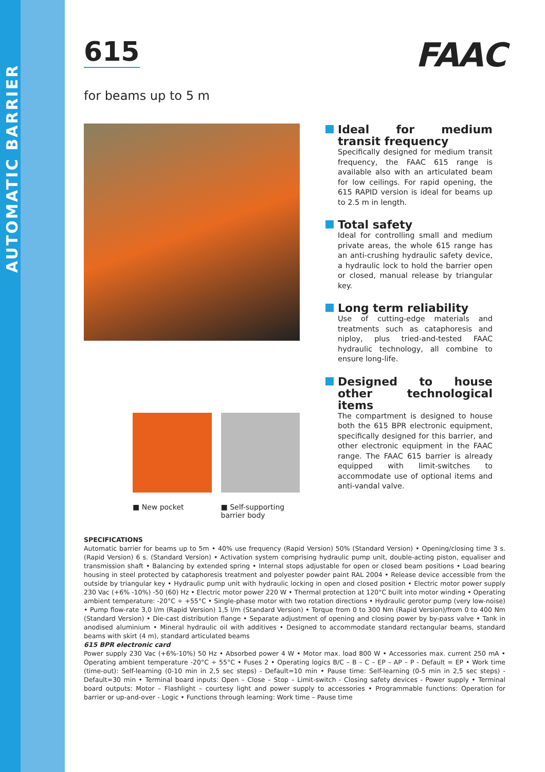AUTOMATIC BARRIER
615
FAAC
for beams up to 5 m
■ New pocket ■ Self-supporting barrier body
Ideal for medium transit frequency
Specifically designed for medium transit frequency, the FAAC 615 range is available also with an articulated beam for low ceilings. For rapid opening, the 615 RAPID version is ideal for beams up to 2.5 m in length.
Total safety
Ideal for controlling small and medium private areas, the whole 615 range has an anti-crushing hydraulic safety device, a hydraulic lock to hold the barrier open or closed, manual release by triangular key.
Long term reliability
Use of cutting-edge materials and treatments such as cataphoresis and niploy, plus tried-and-tested FAAC hydraulic technology, all combine to ensure long-life.
Designed to house other technological items
The compartment is designed to house both the 615 BPR electronic equipment, specifically designed for this barrier, and other electronic equipment in the FAAC range. The FAAC 615 barrier is already equipped with limit-switches to accommodate use of optional items and anti-vandal valve.
SPECIFICATIONS
Automatic barrier for beams up to 5m • 40% use frequency (Rapid Version) 50% (Standard Version) • Opening/closing time 3 s. (Rapid Version) 6 s. (Standard Version) • Activation system comprising hydraulic pump unit, double-acting piston, equaliser and transmission shaft • Balancing by extended spring • Internal stops adjustable for open or closed beam positions • Load bearing housing in steel protected by cataphoresis treatment and polyester powder paint RAL 2004 • Release device accessible from the outside by triangular key • Hydraulic pump unit with hydraulic locking in open and closed position • Electric motor power supply 230 Vac (+6% -10%) -50 (60) Hz • Electric motor power 220 W • Thermal protection at 120°C built into motor winding • Operating ambient temperature: -20°C ÷ +55°C • Single-phase motor with two rotation directions • Hydraulic gerotor pump (very low-noise) • Pump flow-rate 3,0 l/m (Rapid Version) 1,5 l/m (Standard Version) • Torque from 0 to 300 Nm (Rapid Version)/from 0 to 400 Nm (Standard Version) • Die-cast distribution flange • Separate adjustment of opening and closing power by by-pass valve • Tank in anodised aluminium • Mineral hydraulic oil with additives • Designed to accommodate standard rectangular beams, standard beams with skirt (4 m), standard articulated beams
615 BPR electronic card
Power supply 230 Vac (+6%-10%) 50 Hz • Absorbed power 4 W • Motor max. load 800 W • Accessories max. current 250 mA • Operating ambient temperature -20°C ÷ 55°C • Fuses 2 • Operating logics B/C – B – C – EP – AP – P - Default = EP • Work time (time-out): Self-learning (0-10 min in 2,5 sec steps) - Default=10 min • Pause time: Self-learning (0-5 min in 2,5 sec steps) - Default=30 min • Terminal board inputs: Open – Close – Stop – Limit-switch - Closing safety devices - Power supply • Terminal board outputs: Motor – Flashlight – courtesy light and power supply to accessories • Programmable functions: Operation for barrier or up-and-over - Logic • Functions through learning: Work time – Pause time